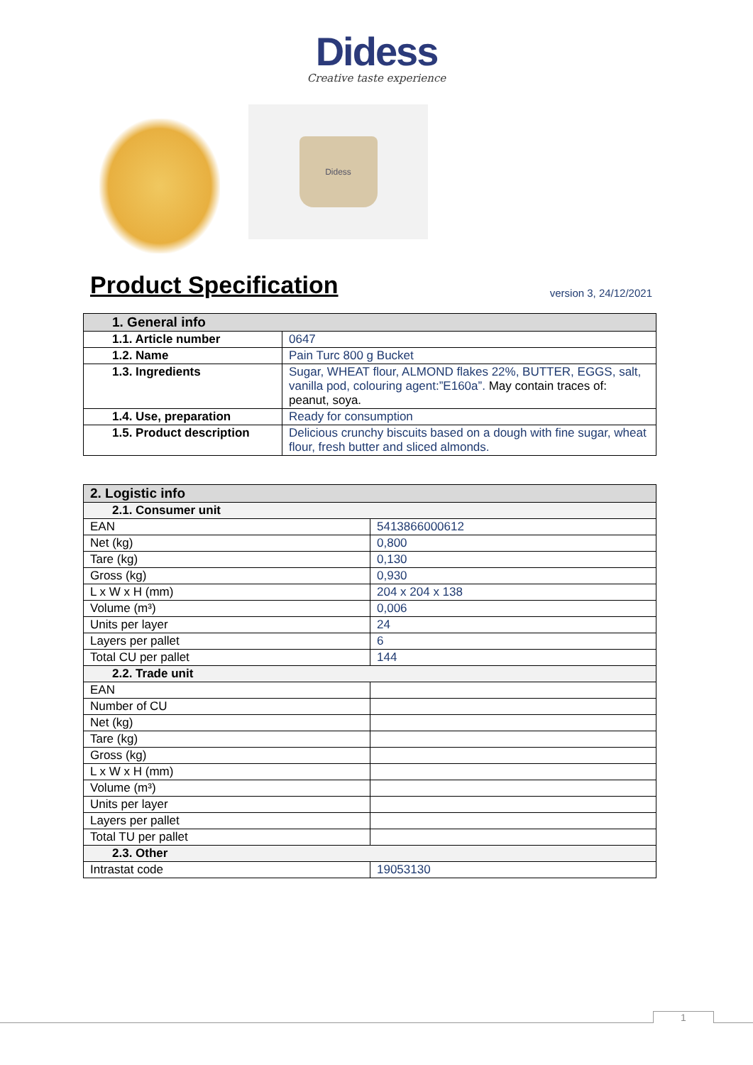Didess
Creative taste experience
Didess
Product Specification
version 3, 24/12/2021
| 1. General info | |
| --- | --- |
| 1.1. Article number | 0647 |
| 1.2. Name | Pain Turc 800 g Bucket |
| 1.3. Ingredients | Sugar, WHEAT flour, ALMOND flakes 22%, BUTTER, EGGS, salt, vanilla pod, colouring agent:”E160a”. May contain traces of: peanut, soya. |
| 1.4. Use, preparation | Ready for consumption |
| 1.5. Product description | Delicious crunchy biscuits based on a dough with fine sugar, wheat flour, fresh butter and sliced almonds. |
| 2. Logistic info | |
| --- | --- |
| 2.1. Consumer unit | |
| EAN | 5413866000612 |
| Net (kg) | 0,800 |
| Tare (kg) | 0,130 |
| Gross (kg) | 0,930 |
| L x W x H (mm) | 204 x 204 x 138 |
| Volume (m³) | 0,006 |
| Units per layer | 24 |
| Layers per pallet | 6 |
| Total CU per pallet | 144 |
| 2.2. Trade unit | |
| EAN | |
| Number of CU | |
| Net (kg) | |
| Tare (kg) | |
| Gross (kg) | |
| L x W x H (mm) | |
| Volume (m³) | |
| Units per layer | |
| Layers per pallet | |
| Total TU per pallet | |
| 2.3. Other | |
| Intrastat code | 19053130 |
1